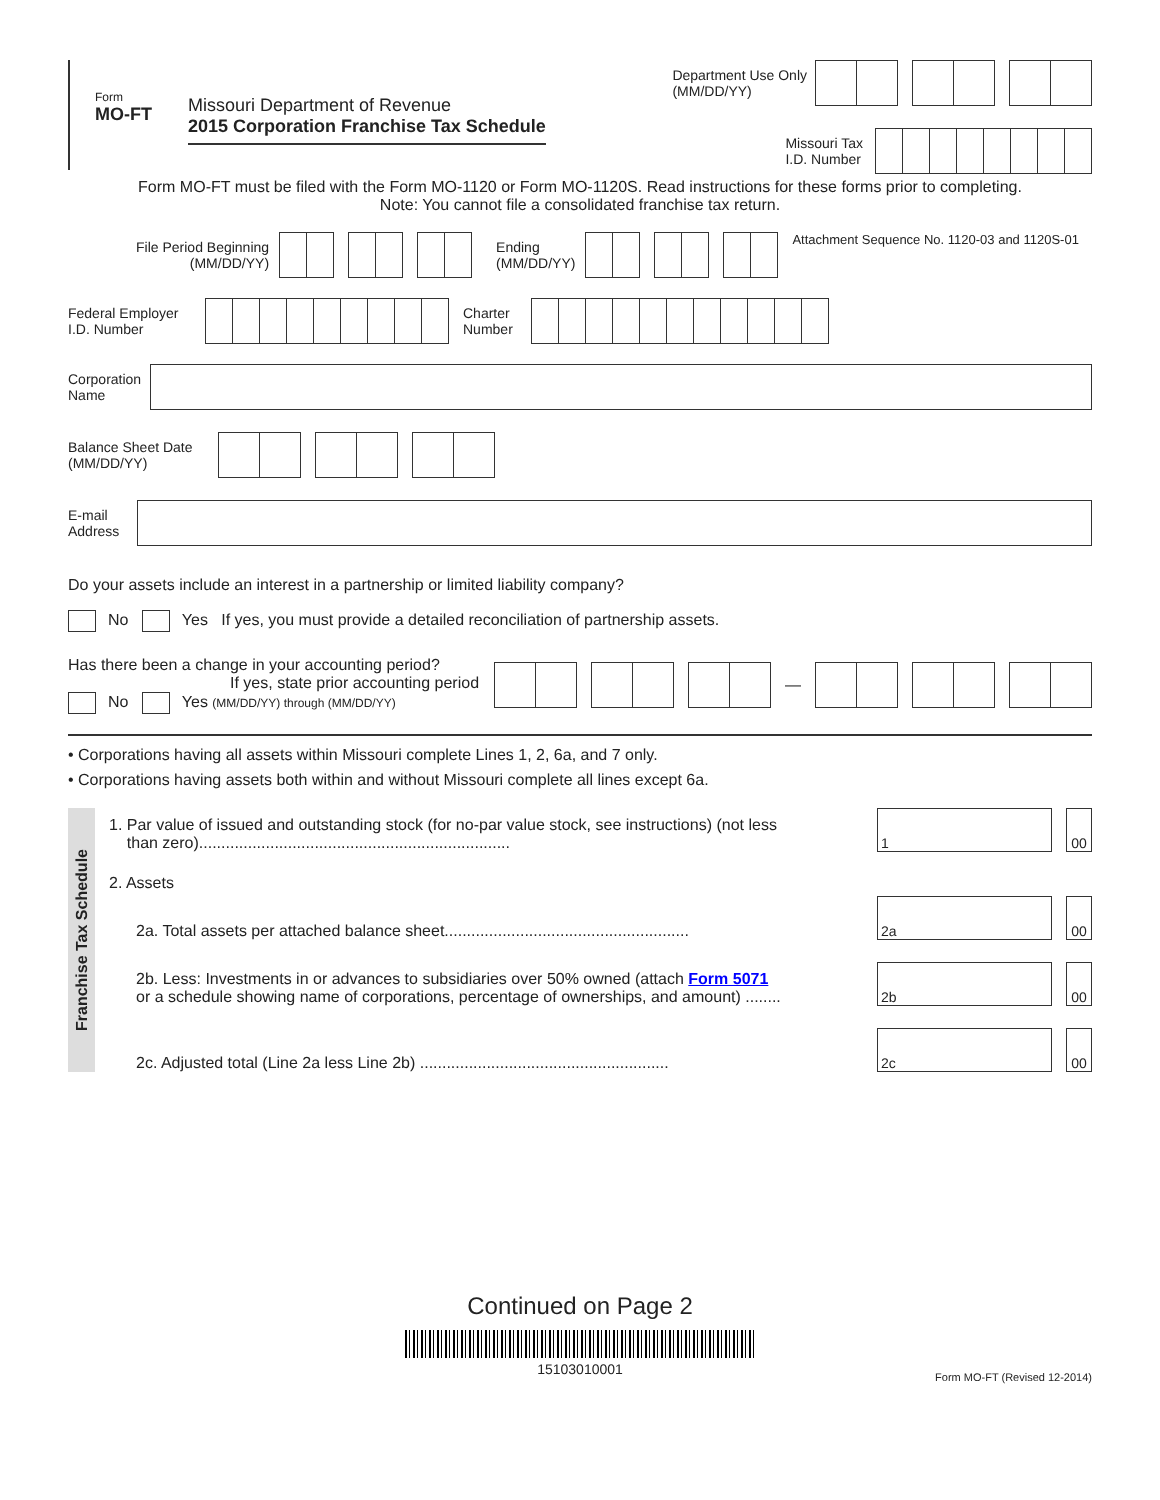Form
MO-FT
Missouri Department of Revenue
2015 Corporation Franchise Tax Schedule
Department Use Only
(MM/DD/YY)
Missouri Tax
I.D. Number
Form MO-FT must be filed with the Form MO-1120 or Form MO-1120S. Read instructions for these forms prior to completing.
Note: You cannot file a consolidated franchise tax return.
File Period Beginning
(MM/DD/YY)
Ending
(MM/DD/YY)
Attachment Sequence No. 1120-03 and 1120S-01
Federal Employer
I.D. Number
Charter
Number
Corporation
Name
Balance Sheet Date
(MM/DD/YY)
E-mail
Address
Do your assets include an interest in a partnership or limited liability company?
No Yes If yes, you must provide a detailed reconciliation of partnership assets.
Has there been a change in your accounting period?
If yes, state prior accounting period
No Yes (MM/DD/YY) through (MM/DD/YY)
—
• Corporations having all assets within Missouri complete Lines 1, 2, 6a, and 7 only.
• Corporations having assets both within and without Missouri complete all lines except 6a.
Franchise Tax Schedule
1. Par value of issued and outstanding stock (for no-par value stock, see instructions) (not less
than zero)......................................................................
1
00
2. Assets
2a. Total assets per attached balance sheet.......................................................
2a
00
2b. Less: Investments in or advances to subsidiaries over 50% owned (attach Form 5071
or a schedule showing name of corporations, percentage of ownerships, and amount) ........
2b
00
2c. Adjusted total (Line 2a less Line 2b) ........................................................
2c
00
Continued on Page 2
15103010001
Form MO-FT (Revised 12-2014)